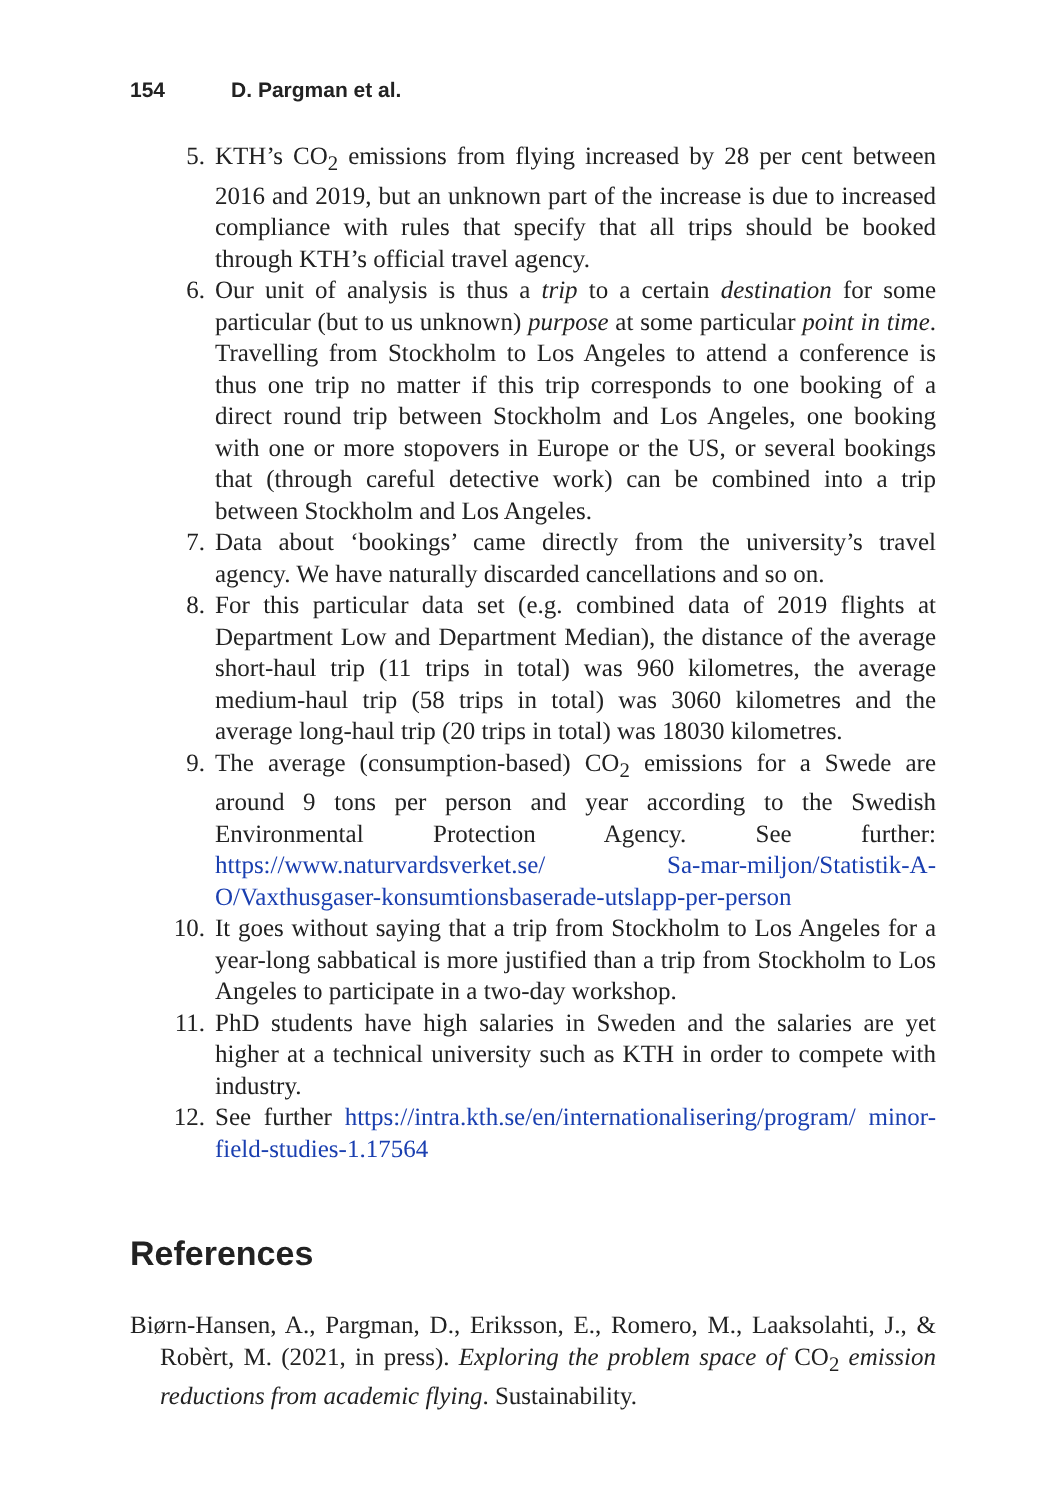154 D. Pargman et al.
5. KTH’s CO<sub>2</sub> emissions from flying increased by 28 per cent between 2016 and 2019, but an unknown part of the increase is due to increased compliance with rules that specify that all trips should be booked through KTH’s official travel agency.
6. Our unit of analysis is thus a trip to a certain destination for some particular (but to us unknown) purpose at some particular point in time. Travelling from Stockholm to Los Angeles to attend a conference is thus one trip no matter if this trip corresponds to one booking of a direct round trip between Stockholm and Los Angeles, one booking with one or more stopovers in Europe or the US, or several bookings that (through careful detective work) can be combined into a trip between Stockholm and Los Angeles.
7. Data about ‘bookings’ came directly from the university’s travel agency. We have naturally discarded cancellations and so on.
8. For this particular data set (e.g. combined data of 2019 flights at Department Low and Department Median), the distance of the average short-haul trip (11 trips in total) was 960 kilometres, the average medium-haul trip (58 trips in total) was 3060 kilometres and the average long-haul trip (20 trips in total) was 18030 kilometres.
9. The average (consumption-based) CO<sub>2</sub> emissions for a Swede are around 9 tons per person and year according to the Swedish Environmental Protection Agency. See further: https://www.naturvardsverket.se/ Sa-mar-miljon/Statistik-A-O/Vaxthusgaser-konsumtionsbaserade-utslapp-per-person
10. It goes without saying that a trip from Stockholm to Los Angeles for a year-long sabbatical is more justified than a trip from Stockholm to Los Angeles to participate in a two-day workshop.
11. PhD students have high salaries in Sweden and the salaries are yet higher at a technical university such as KTH in order to compete with industry.
12. See further https://intra.kth.se/en/internationalisering/program/ minor-field-studies-1.17564
References
Biørn-Hansen, A., Pargman, D., Eriksson, E., Romero, M., Laaksolahti, J., & Robèrt, M. (2021, in press). Exploring the problem space of CO<sub>2</sub> emission reductions from academic flying. Sustainability.